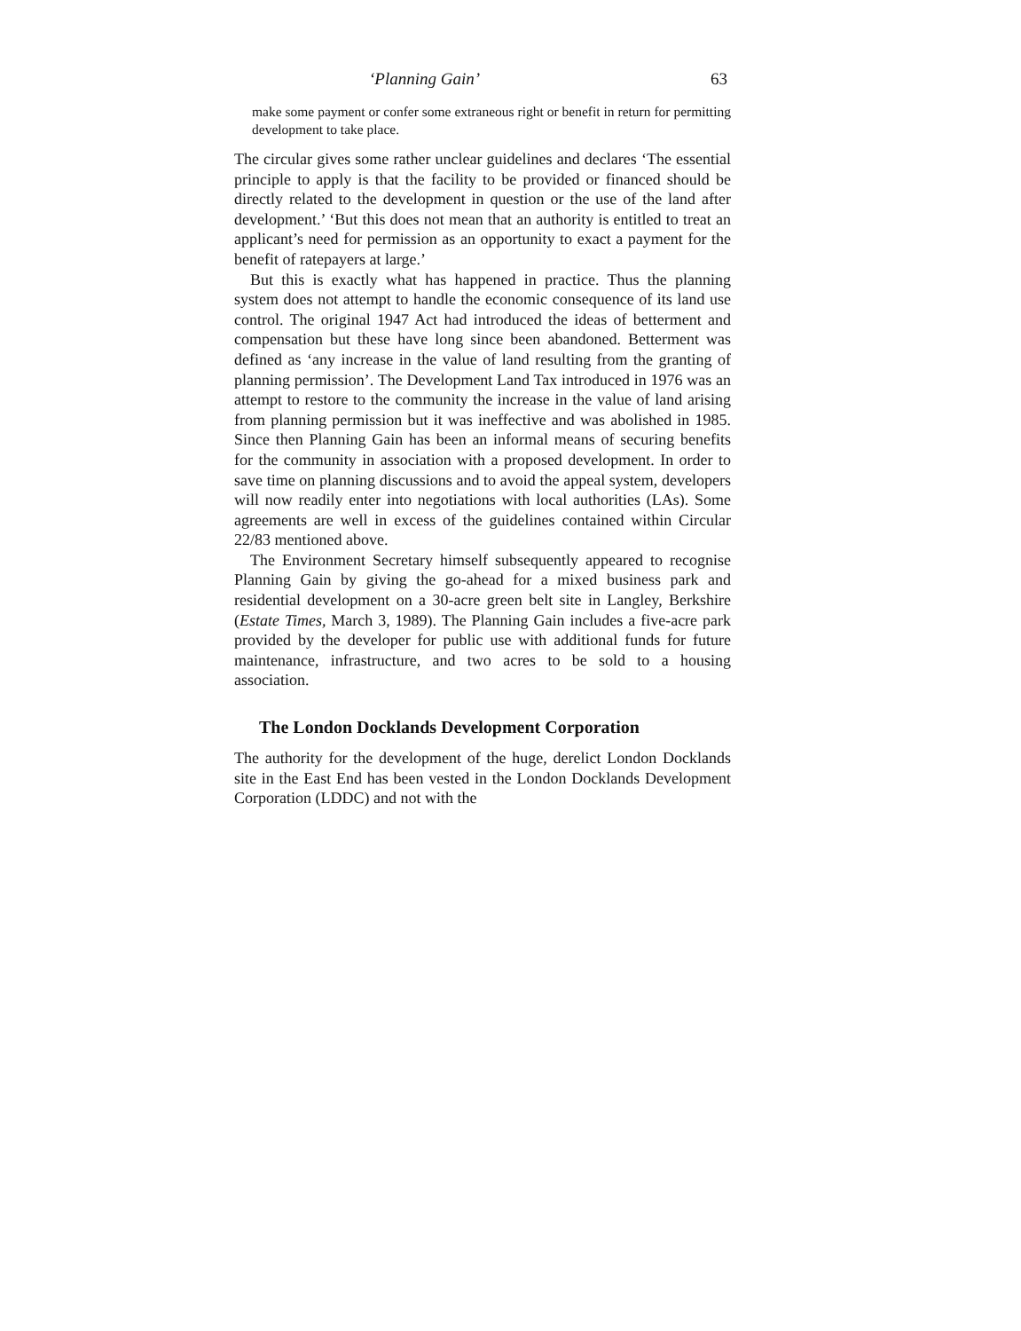‘Planning Gain’ 63
make some payment or confer some extraneous right or benefit in return for permitting development to take place.
The circular gives some rather unclear guidelines and declares ‘The essential principle to apply is that the facility to be provided or financed should be directly related to the development in question or the use of the land after development.’ ‘But this does not mean that an authority is entitled to treat an applicant’s need for permission as an opportunity to exact a payment for the benefit of ratepayers at large.’
But this is exactly what has happened in practice. Thus the planning system does not attempt to handle the economic consequence of its land use control. The original 1947 Act had introduced the ideas of betterment and compensation but these have long since been abandoned. Betterment was defined as ‘any increase in the value of land resulting from the granting of planning permission’. The Development Land Tax introduced in 1976 was an attempt to restore to the community the increase in the value of land arising from planning permission but it was ineffective and was abolished in 1985. Since then Planning Gain has been an informal means of securing benefits for the community in association with a proposed development. In order to save time on planning discussions and to avoid the appeal system, developers will now readily enter into negotiations with local authorities (LAs). Some agreements are well in excess of the guidelines contained within Circular 22/83 mentioned above.
The Environment Secretary himself subsequently appeared to recognise Planning Gain by giving the go-ahead for a mixed business park and residential development on a 30-acre green belt site in Langley, Berkshire (Estate Times, March 3, 1989). The Planning Gain includes a five-acre park provided by the developer for public use with additional funds for future maintenance, infrastructure, and two acres to be sold to a housing association.
The London Docklands Development Corporation
The authority for the development of the huge, derelict London Docklands site in the East End has been vested in the London Docklands Development Corporation (LDDC) and not with the